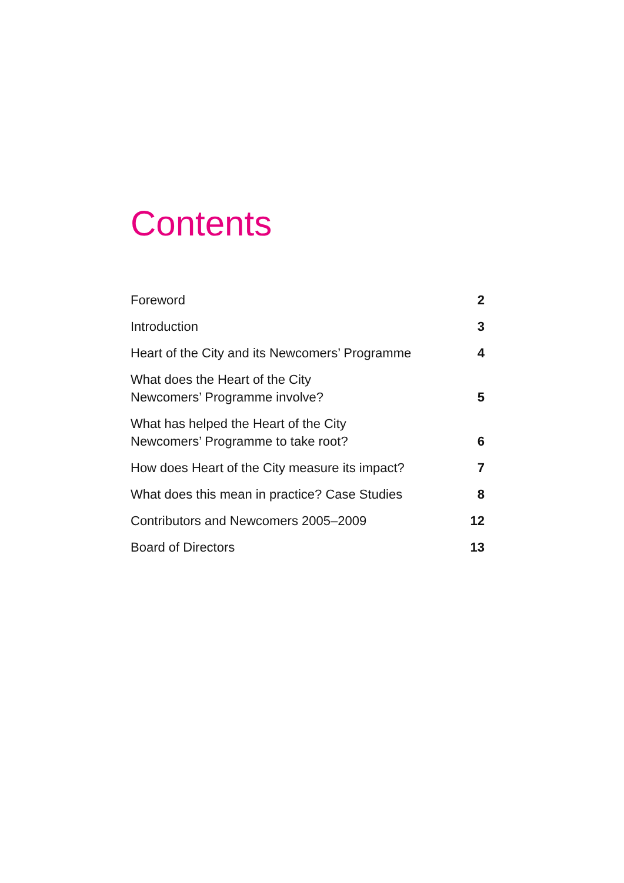Contents
Foreword 2
Introduction 3
Heart of the City and its Newcomers’ Programme 4
What does the Heart of the City
Newcomers’ Programme involve? 5
What has helped the Heart of the City
Newcomers’ Programme to take root? 6
How does Heart of the City measure its impact? 7
What does this mean in practice? Case Studies 8
Contributors and Newcomers 2005–2009 12
Board of Directors 13